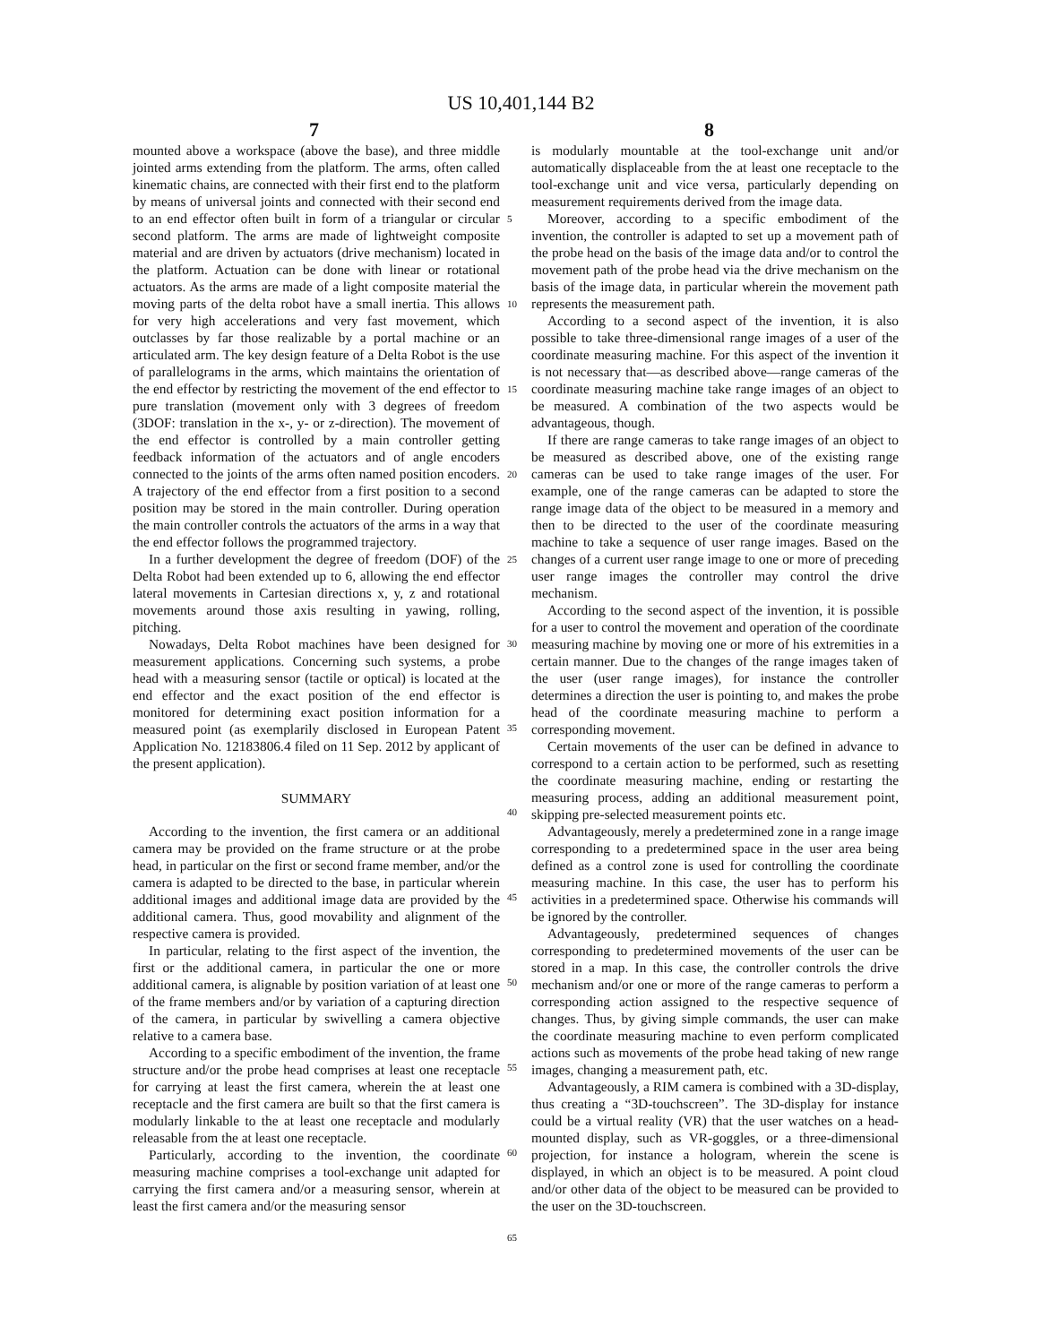US 10,401,144 B2
7 8
mounted above a workspace (above the base), and three middle jointed arms extending from the platform. The arms, often called kinematic chains, are connected with their first end to the platform by means of universal joints and connected with their second end to an end effector often built in form of a triangular or circular second platform. The arms are made of lightweight composite material and are driven by actuators (drive mechanism) located in the platform. Actuation can be done with linear or rotational actuators. As the arms are made of a light composite material the moving parts of the delta robot have a small inertia. This allows for very high accelerations and very fast movement, which outclasses by far those realizable by a portal machine or an articulated arm. The key design feature of a Delta Robot is the use of parallelograms in the arms, which maintains the orientation of the end effector by restricting the movement of the end effector to pure translation (movement only with 3 degrees of freedom (3DOF: translation in the x-, y- or z-direction). The movement of the end effector is controlled by a main controller getting feedback information of the actuators and of angle encoders connected to the joints of the arms often named position encoders. A trajectory of the end effector from a first position to a second position may be stored in the main controller. During operation the main controller controls the actuators of the arms in a way that the end effector follows the programmed trajectory.
In a further development the degree of freedom (DOF) of the Delta Robot had been extended up to 6, allowing the end effector lateral movements in Cartesian directions x, y, z and rotational movements around those axis resulting in yawing, rolling, pitching.
Nowadays, Delta Robot machines have been designed for measurement applications. Concerning such systems, a probe head with a measuring sensor (tactile or optical) is located at the end effector and the exact position of the end effector is monitored for determining exact position information for a measured point (as exemplarily disclosed in European Patent Application No. 12183806.4 filed on 11 Sep. 2012 by applicant of the present application).
SUMMARY
According to the invention, the first camera or an additional camera may be provided on the frame structure or at the probe head, in particular on the first or second frame member, and/or the camera is adapted to be directed to the base, in particular wherein additional images and additional image data are provided by the additional camera. Thus, good movability and alignment of the respective camera is provided.
In particular, relating to the first aspect of the invention, the first or the additional camera, in particular the one or more additional camera, is alignable by position variation of at least one of the frame members and/or by variation of a capturing direction of the camera, in particular by swivelling a camera objective relative to a camera base.
According to a specific embodiment of the invention, the frame structure and/or the probe head comprises at least one receptacle for carrying at least the first camera, wherein the at least one receptacle and the first camera are built so that the first camera is modularly linkable to the at least one receptacle and modularly releasable from the at least one receptacle.
Particularly, according to the invention, the coordinate measuring machine comprises a tool-exchange unit adapted for carrying the first camera and/or a measuring sensor, wherein at least the first camera and/or the measuring sensor
is modularly mountable at the tool-exchange unit and/or automatically displaceable from the at least one receptacle to the tool-exchange unit and vice versa, particularly depending on measurement requirements derived from the image data.
Moreover, according to a specific embodiment of the invention, the controller is adapted to set up a movement path of the probe head on the basis of the image data and/or to control the movement path of the probe head via the drive mechanism on the basis of the image data, in particular wherein the movement path represents the measurement path.
According to a second aspect of the invention, it is also possible to take three-dimensional range images of a user of the coordinate measuring machine. For this aspect of the invention it is not necessary that—as described above—range cameras of the coordinate measuring machine take range images of an object to be measured. A combination of the two aspects would be advantageous, though.
If there are range cameras to take range images of an object to be measured as described above, one of the existing range cameras can be used to take range images of the user. For example, one of the range cameras can be adapted to store the range image data of the object to be measured in a memory and then to be directed to the user of the coordinate measuring machine to take a sequence of user range images. Based on the changes of a current user range image to one or more of preceding user range images the controller may control the drive mechanism.
According to the second aspect of the invention, it is possible for a user to control the movement and operation of the coordinate measuring machine by moving one or more of his extremities in a certain manner. Due to the changes of the range images taken of the user (user range images), for instance the controller determines a direction the user is pointing to, and makes the probe head of the coordinate measuring machine to perform a corresponding movement.
Certain movements of the user can be defined in advance to correspond to a certain action to be performed, such as resetting the coordinate measuring machine, ending or restarting the measuring process, adding an additional measurement point, skipping pre-selected measurement points etc.
Advantageously, merely a predetermined zone in a range image corresponding to a predetermined space in the user area being defined as a control zone is used for controlling the coordinate measuring machine. In this case, the user has to perform his activities in a predetermined space. Otherwise his commands will be ignored by the controller.
Advantageously, predetermined sequences of changes corresponding to predetermined movements of the user can be stored in a map. In this case, the controller controls the drive mechanism and/or one or more of the range cameras to perform a corresponding action assigned to the respective sequence of changes. Thus, by giving simple commands, the user can make the coordinate measuring machine to even perform complicated actions such as movements of the probe head taking of new range images, changing a measurement path, etc.
Advantageously, a RIM camera is combined with a 3D-display, thus creating a “3D-touchscreen”. The 3D-display for instance could be a virtual reality (VR) that the user watches on a head-mounted display, such as VR-goggles, or a three-dimensional projection, for instance a hologram, wherein the scene is displayed, in which an object is to be measured. A point cloud and/or other data of the object to be measured can be provided to the user on the 3D-touchscreen.
5
10
15
20
25
30
35
40
45
50
55
60
65